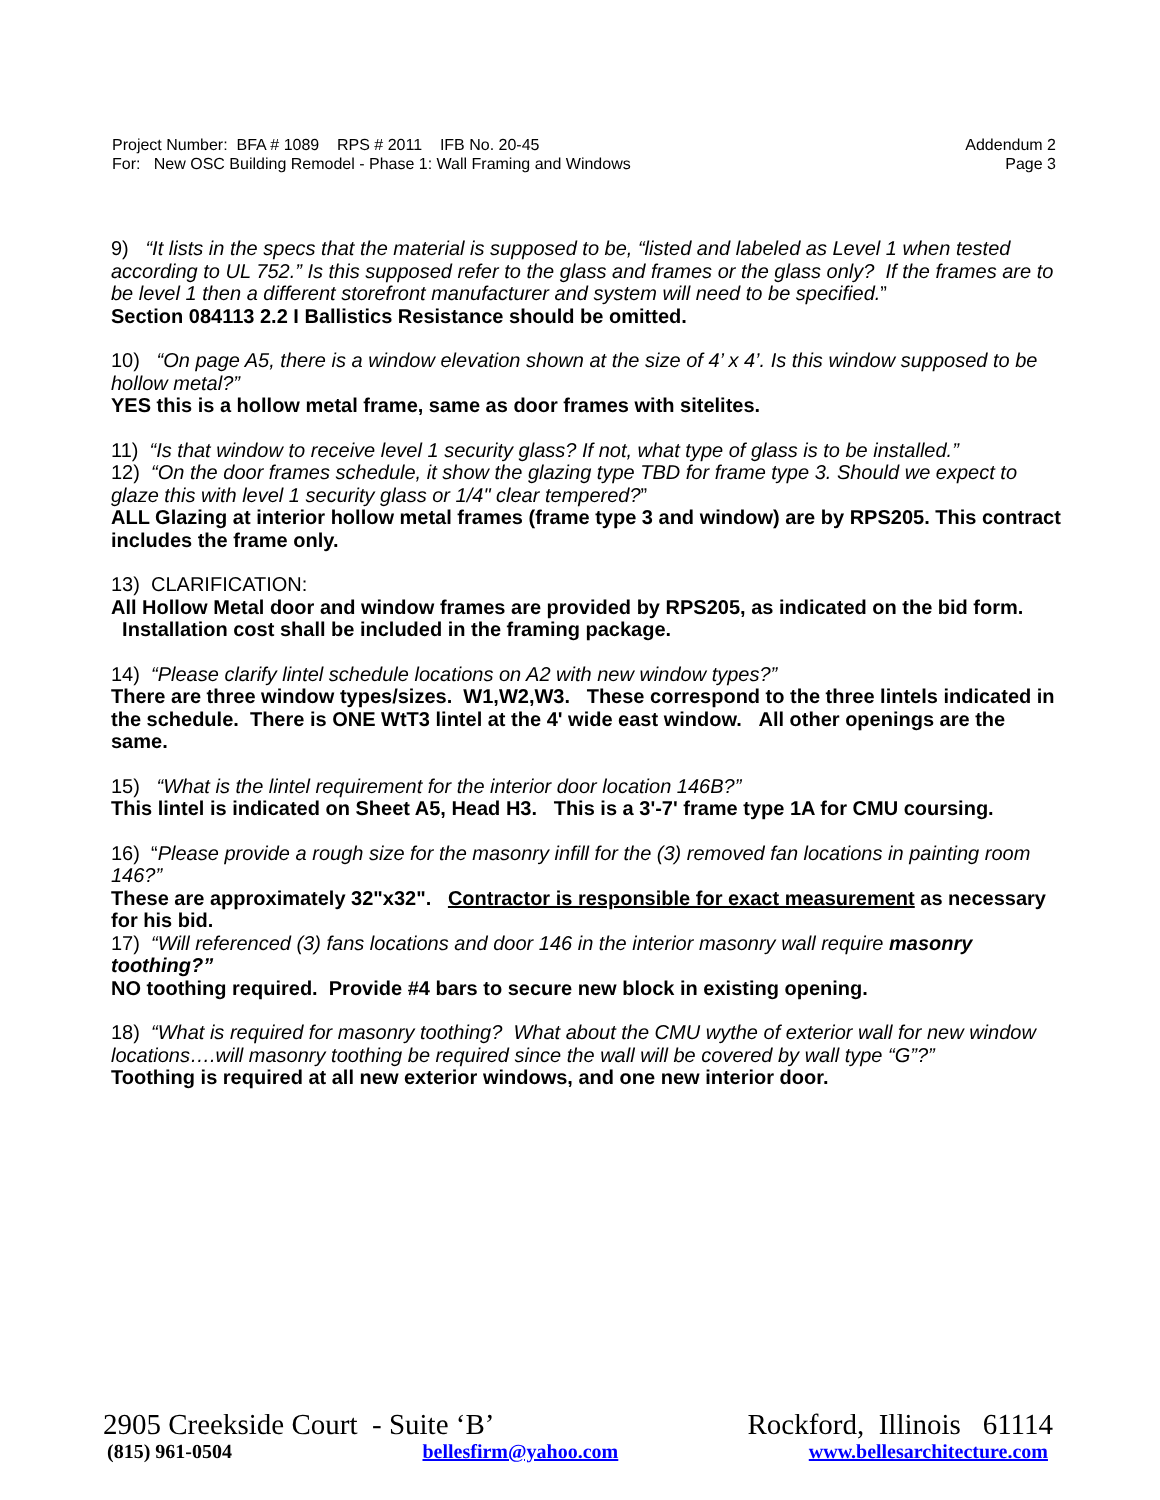Project Number: BFA # 1089 RPS # 2011 IFB No. 20-45
For: New OSC Building Remodel - Phase 1: Wall Framing and Windows
Addendum 2
Page 3
9) “It lists in the specs that the material is supposed to be, “listed and labeled as Level 1 when tested according to UL 752.” Is this supposed refer to the glass and frames or the glass only? If the frames are to be level 1 then a different storefront manufacturer and system will need to be specified.”
Section 084113 2.2 I Ballistics Resistance should be omitted.
10) “On page A5, there is a window elevation shown at the size of 4’ x 4’. Is this window supposed to be hollow metal?”
YES this is a hollow metal frame, same as door frames with sitelites.
11) “Is that window to receive level 1 security glass? If not, what type of glass is to be installed.”
12) “On the door frames schedule, it show the glazing type TBD for frame type 3. Should we expect to glaze this with level 1 security glass or 1/4" clear tempered?”
ALL Glazing at interior hollow metal frames (frame type 3 and window) are by RPS205. This contract includes the frame only.
13) CLARIFICATION:
All Hollow Metal door and window frames are provided by RPS205, as indicated on the bid form. Installation cost shall be included in the framing package.
14) “Please clarify lintel schedule locations on A2 with new window types?”
There are three window types/sizes. W1,W2,W3. These correspond to the three lintels indicated in the schedule. There is ONE WtT3 lintel at the 4' wide east window. All other openings are the same.
15) “What is the lintel requirement for the interior door location 146B?”
This lintel is indicated on Sheet A5, Head H3. This is a 3'-7' frame type 1A for CMU coursing.
16) “Please provide a rough size for the masonry infill for the (3) removed fan locations in painting room 146?”
These are approximately 32"x32". Contractor is responsible for exact measurement as necessary for his bid.
17) “Will referenced (3) fans locations and door 146 in the interior masonry wall require masonry toothing?”
NO toothing required. Provide #4 bars to secure new block in existing opening.
18) “What is required for masonry toothing? What about the CMU wythe of exterior wall for new window locations….will masonry toothing be required since the wall will be covered by wall type “G”?”
Toothing is required at all new exterior windows, and one new interior door.
2905 Creekside Court - Suite ‘B’ Rockford, Illinois 61114
(815) 961-0504 bellesfirm@yahoo.com www.bellesarchitecture.com